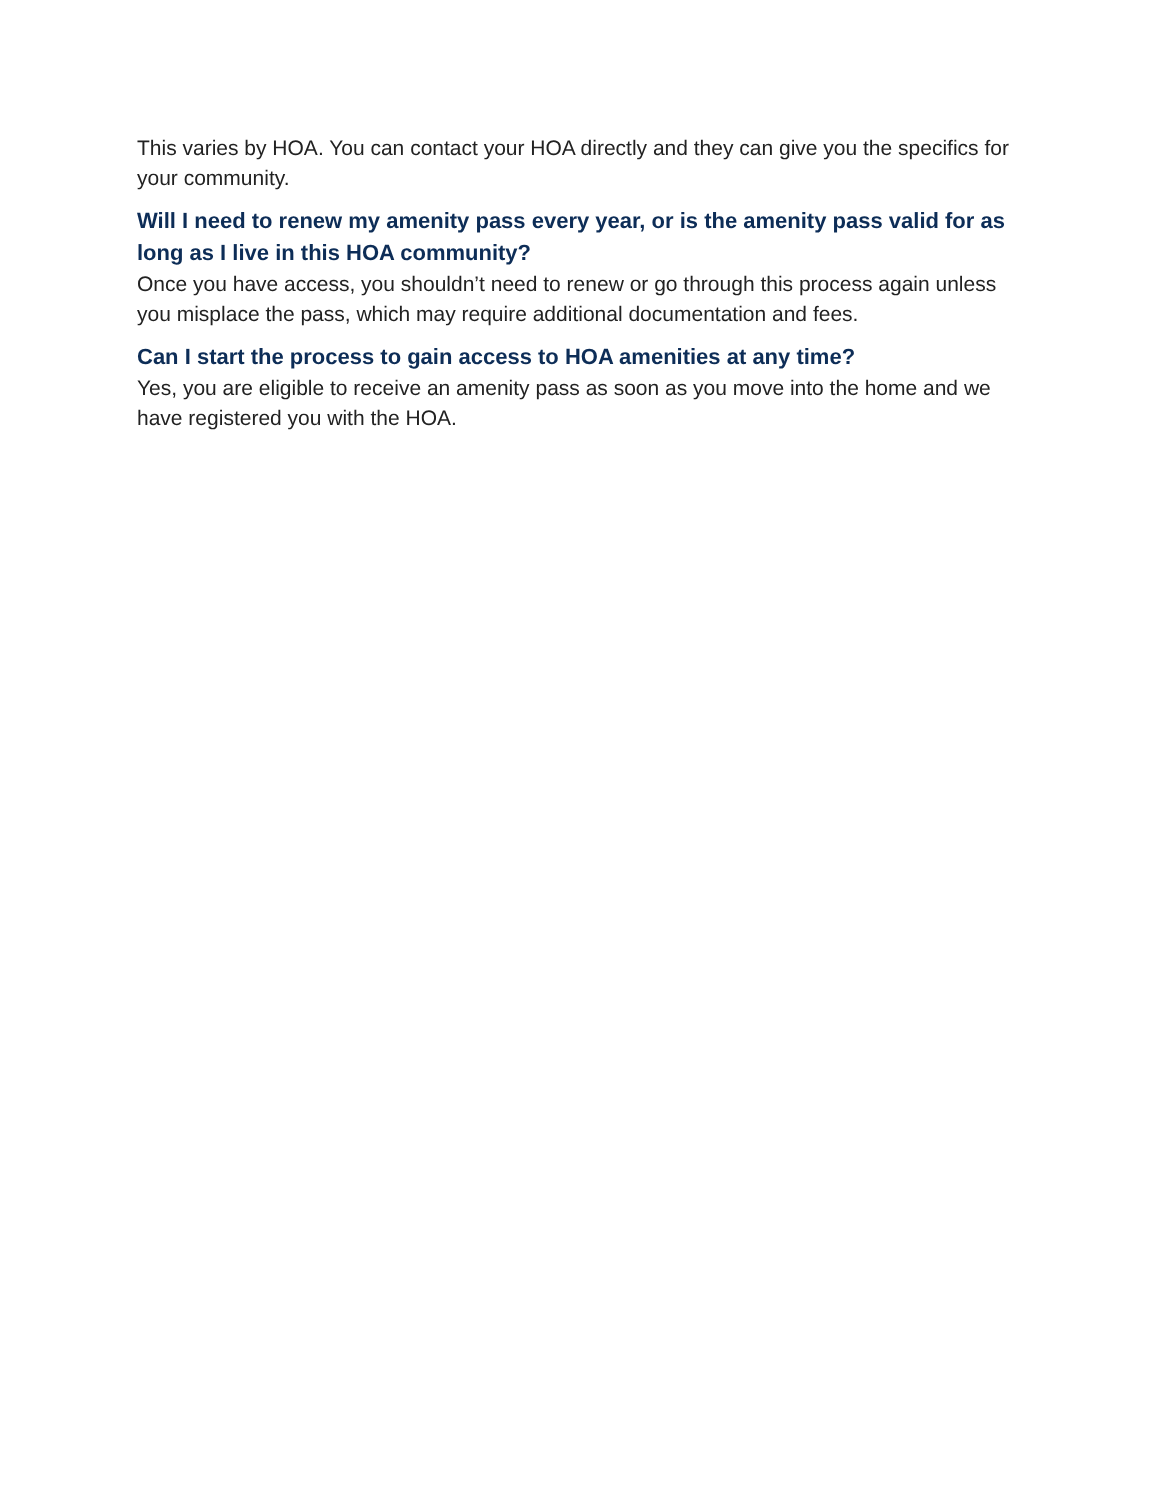This varies by HOA. You can contact your HOA directly and they can give you the specifics for your community.
Will I need to renew my amenity pass every year, or is the amenity pass valid for as long as I live in this HOA community?
Once you have access, you shouldn’t need to renew or go through this process again unless you misplace the pass, which may require additional documentation and fees.
Can I start the process to gain access to HOA amenities at any time?
Yes, you are eligible to receive an amenity pass as soon as you move into the home and we have registered you with the HOA.